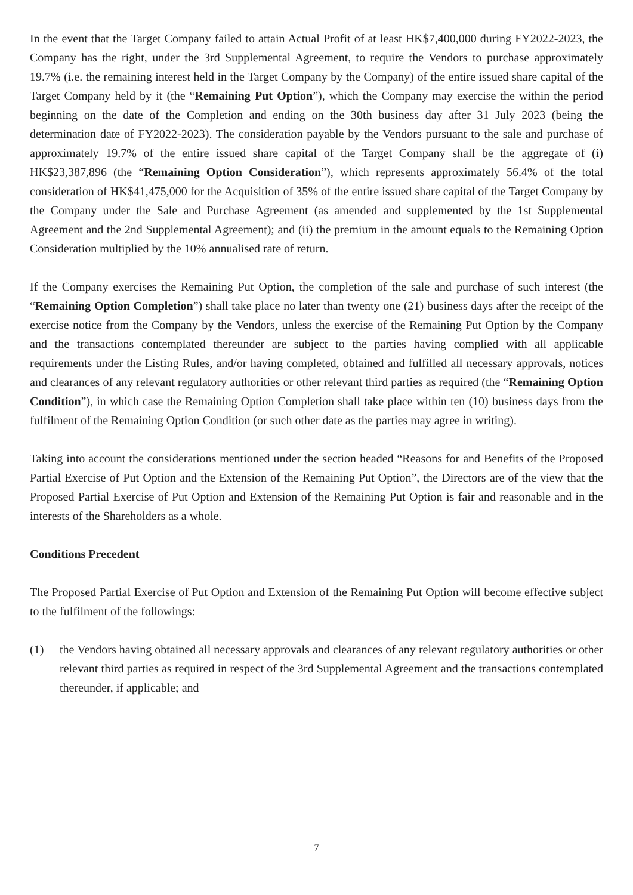In the event that the Target Company failed to attain Actual Profit of at least HK$7,400,000 during FY2022-2023, the Company has the right, under the 3rd Supplemental Agreement, to require the Vendors to purchase approximately 19.7% (i.e. the remaining interest held in the Target Company by the Company) of the entire issued share capital of the Target Company held by it (the “Remaining Put Option”), which the Company may exercise the within the period beginning on the date of the Completion and ending on the 30th business day after 31 July 2023 (being the determination date of FY2022-2023). The consideration payable by the Vendors pursuant to the sale and purchase of approximately 19.7% of the entire issued share capital of the Target Company shall be the aggregate of (i) HK$23,387,896 (the “Remaining Option Consideration”), which represents approximately 56.4% of the total consideration of HK$41,475,000 for the Acquisition of 35% of the entire issued share capital of the Target Company by the Company under the Sale and Purchase Agreement (as amended and supplemented by the 1st Supplemental Agreement and the 2nd Supplemental Agreement); and (ii) the premium in the amount equals to the Remaining Option Consideration multiplied by the 10% annualised rate of return.
If the Company exercises the Remaining Put Option, the completion of the sale and purchase of such interest (the “Remaining Option Completion”) shall take place no later than twenty one (21) business days after the receipt of the exercise notice from the Company by the Vendors, unless the exercise of the Remaining Put Option by the Company and the transactions contemplated thereunder are subject to the parties having complied with all applicable requirements under the Listing Rules, and/or having completed, obtained and fulfilled all necessary approvals, notices and clearances of any relevant regulatory authorities or other relevant third parties as required (the “Remaining Option Condition”), in which case the Remaining Option Completion shall take place within ten (10) business days from the fulfilment of the Remaining Option Condition (or such other date as the parties may agree in writing).
Taking into account the considerations mentioned under the section headed “Reasons for and Benefits of the Proposed Partial Exercise of Put Option and the Extension of the Remaining Put Option”, the Directors are of the view that the Proposed Partial Exercise of Put Option and Extension of the Remaining Put Option is fair and reasonable and in the interests of the Shareholders as a whole.
Conditions Precedent
The Proposed Partial Exercise of Put Option and Extension of the Remaining Put Option will become effective subject to the fulfilment of the followings:
(1) the Vendors having obtained all necessary approvals and clearances of any relevant regulatory authorities or other relevant third parties as required in respect of the 3rd Supplemental Agreement and the transactions contemplated thereunder, if applicable; and
7